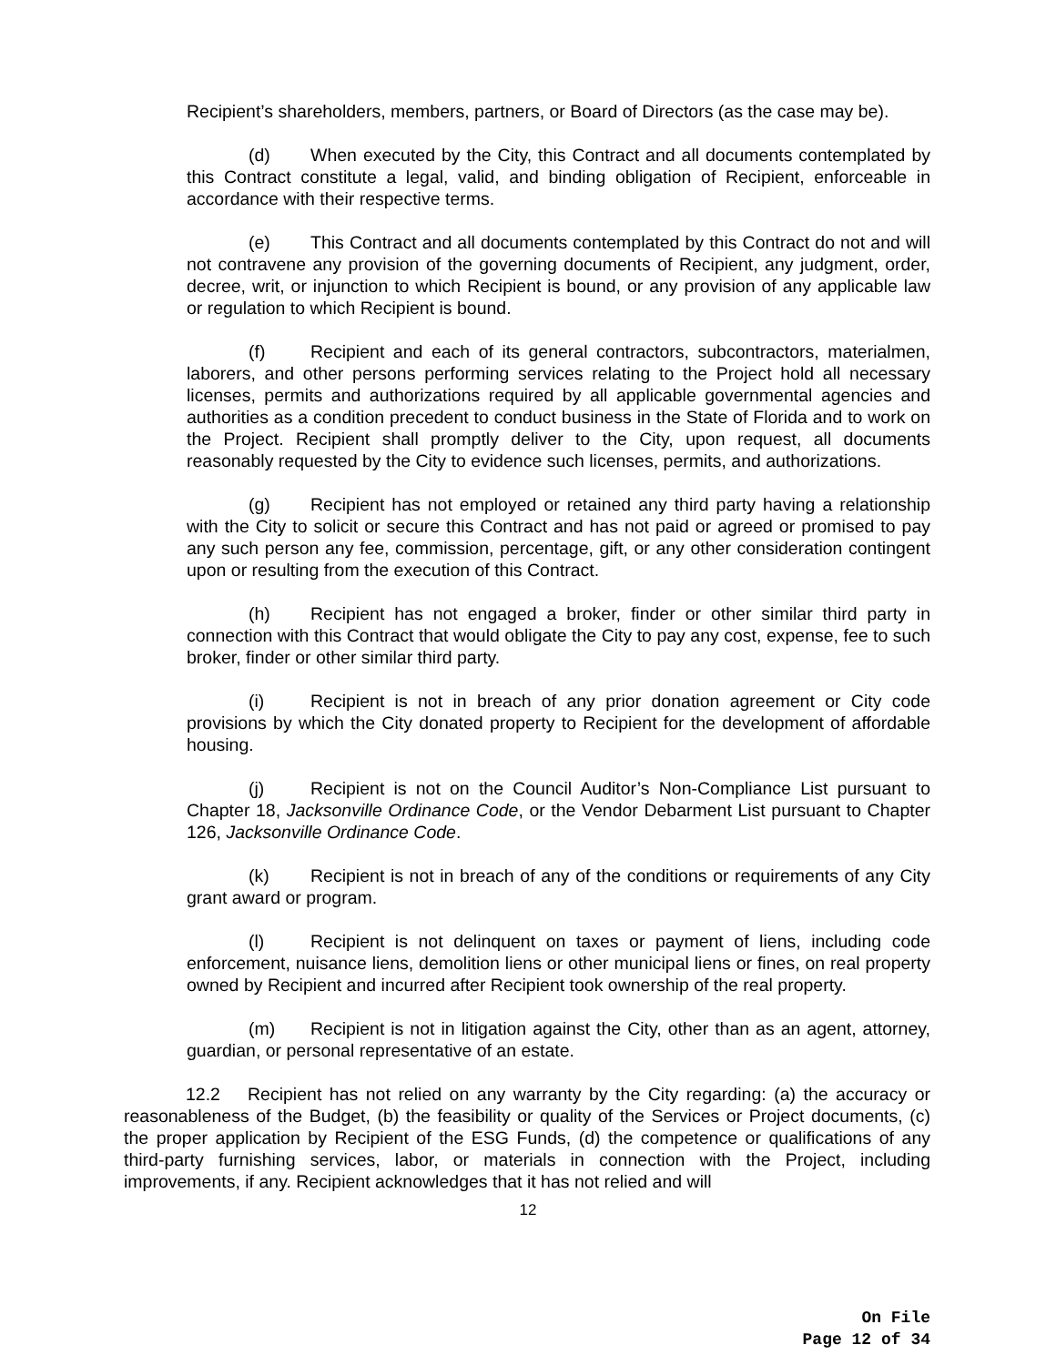Recipient’s shareholders, members, partners, or Board of Directors (as the case may be).
(d) When executed by the City, this Contract and all documents contemplated by this Contract constitute a legal, valid, and binding obligation of Recipient, enforceable in accordance with their respective terms.
(e) This Contract and all documents contemplated by this Contract do not and will not contravene any provision of the governing documents of Recipient, any judgment, order, decree, writ, or injunction to which Recipient is bound, or any provision of any applicable law or regulation to which Recipient is bound.
(f) Recipient and each of its general contractors, subcontractors, materialmen, laborers, and other persons performing services relating to the Project hold all necessary licenses, permits and authorizations required by all applicable governmental agencies and authorities as a condition precedent to conduct business in the State of Florida and to work on the Project. Recipient shall promptly deliver to the City, upon request, all documents reasonably requested by the City to evidence such licenses, permits, and authorizations.
(g) Recipient has not employed or retained any third party having a relationship with the City to solicit or secure this Contract and has not paid or agreed or promised to pay any such person any fee, commission, percentage, gift, or any other consideration contingent upon or resulting from the execution of this Contract.
(h) Recipient has not engaged a broker, finder or other similar third party in connection with this Contract that would obligate the City to pay any cost, expense, fee to such broker, finder or other similar third party.
(i) Recipient is not in breach of any prior donation agreement or City code provisions by which the City donated property to Recipient for the development of affordable housing.
(j) Recipient is not on the Council Auditor’s Non-Compliance List pursuant to Chapter 18, Jacksonville Ordinance Code, or the Vendor Debarment List pursuant to Chapter 126, Jacksonville Ordinance Code.
(k) Recipient is not in breach of any of the conditions or requirements of any City grant award or program.
(l) Recipient is not delinquent on taxes or payment of liens, including code enforcement, nuisance liens, demolition liens or other municipal liens or fines, on real property owned by Recipient and incurred after Recipient took ownership of the real property.
(m) Recipient is not in litigation against the City, other than as an agent, attorney, guardian, or personal representative of an estate.
12.2 Recipient has not relied on any warranty by the City regarding: (a) the accuracy or reasonableness of the Budget, (b) the feasibility or quality of the Services or Project documents, (c) the proper application by Recipient of the ESG Funds, (d) the competence or qualifications of any third-party furnishing services, labor, or materials in connection with the Project, including improvements, if any. Recipient acknowledges that it has not relied and will
12
On File
Page 12 of 34